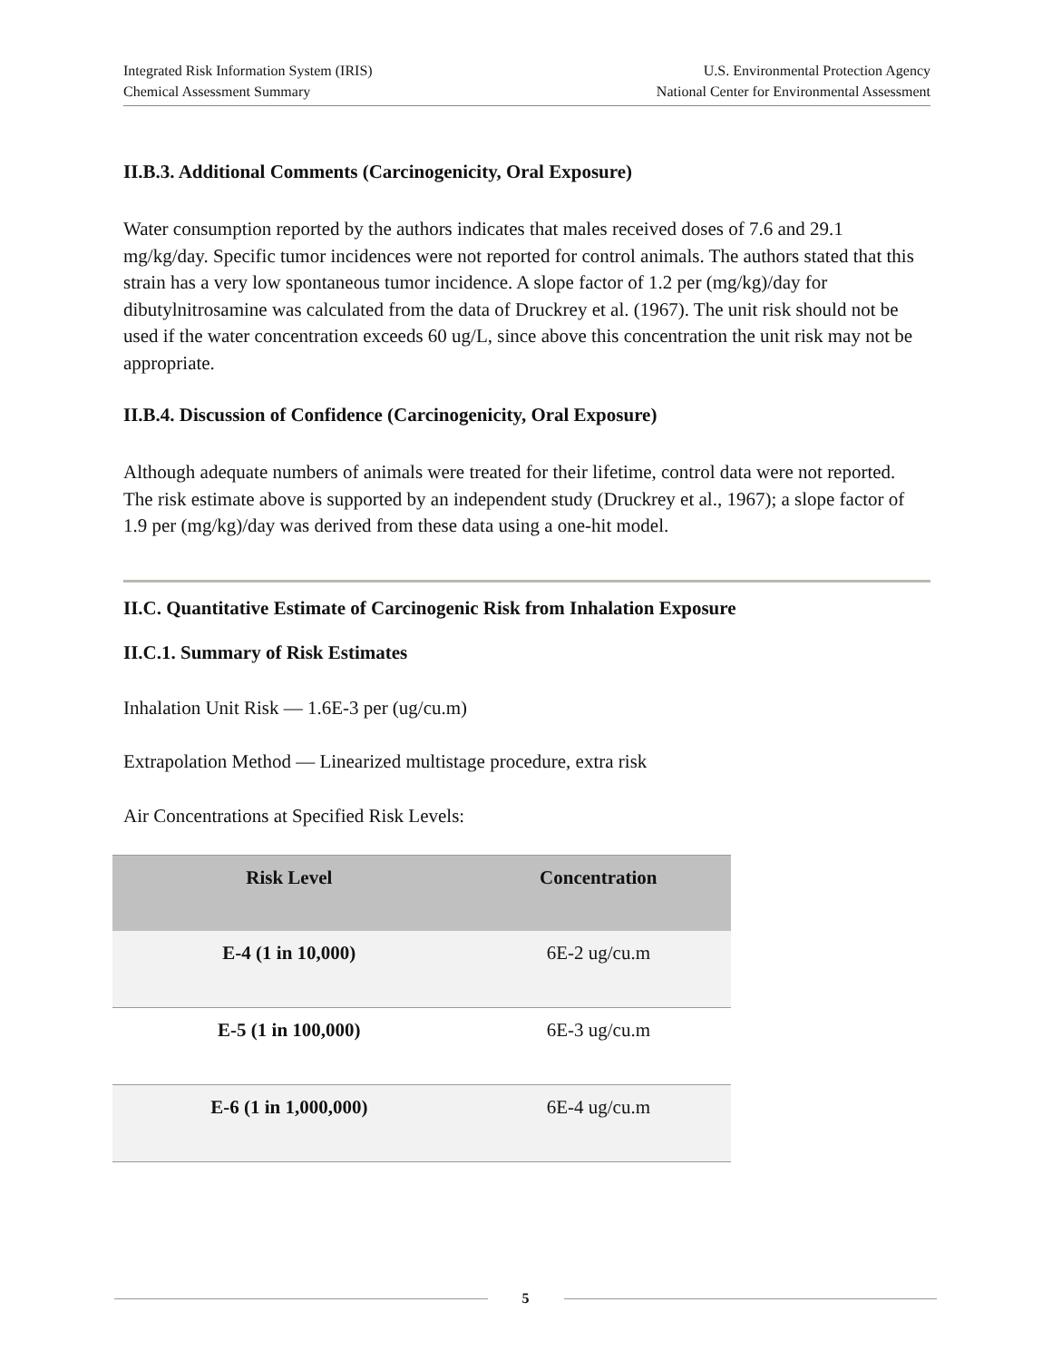Integrated Risk Information System (IRIS)
Chemical Assessment Summary
U.S. Environmental Protection Agency
National Center for Environmental Assessment
II.B.3. Additional Comments (Carcinogenicity, Oral Exposure)
Water consumption reported by the authors indicates that males received doses of 7.6 and 29.1 mg/kg/day. Specific tumor incidences were not reported for control animals. The authors stated that this strain has a very low spontaneous tumor incidence. A slope factor of 1.2 per (mg/kg)/day for dibutylnitrosamine was calculated from the data of Druckrey et al. (1967). The unit risk should not be used if the water concentration exceeds 60 ug/L, since above this concentration the unit risk may not be appropriate.
II.B.4. Discussion of Confidence (Carcinogenicity, Oral Exposure)
Although adequate numbers of animals were treated for their lifetime, control data were not reported. The risk estimate above is supported by an independent study (Druckrey et al., 1967); a slope factor of 1.9 per (mg/kg)/day was derived from these data using a one-hit model.
II.C. Quantitative Estimate of Carcinogenic Risk from Inhalation Exposure
II.C.1. Summary of Risk Estimates
Inhalation Unit Risk — 1.6E-3 per (ug/cu.m)
Extrapolation Method — Linearized multistage procedure, extra risk
Air Concentrations at Specified Risk Levels:
| Risk Level | Concentration |
| --- | --- |
| E-4 (1 in 10,000) | 6E-2 ug/cu.m |
| E-5 (1 in 100,000) | 6E-3 ug/cu.m |
| E-6 (1 in 1,000,000) | 6E-4 ug/cu.m |
5